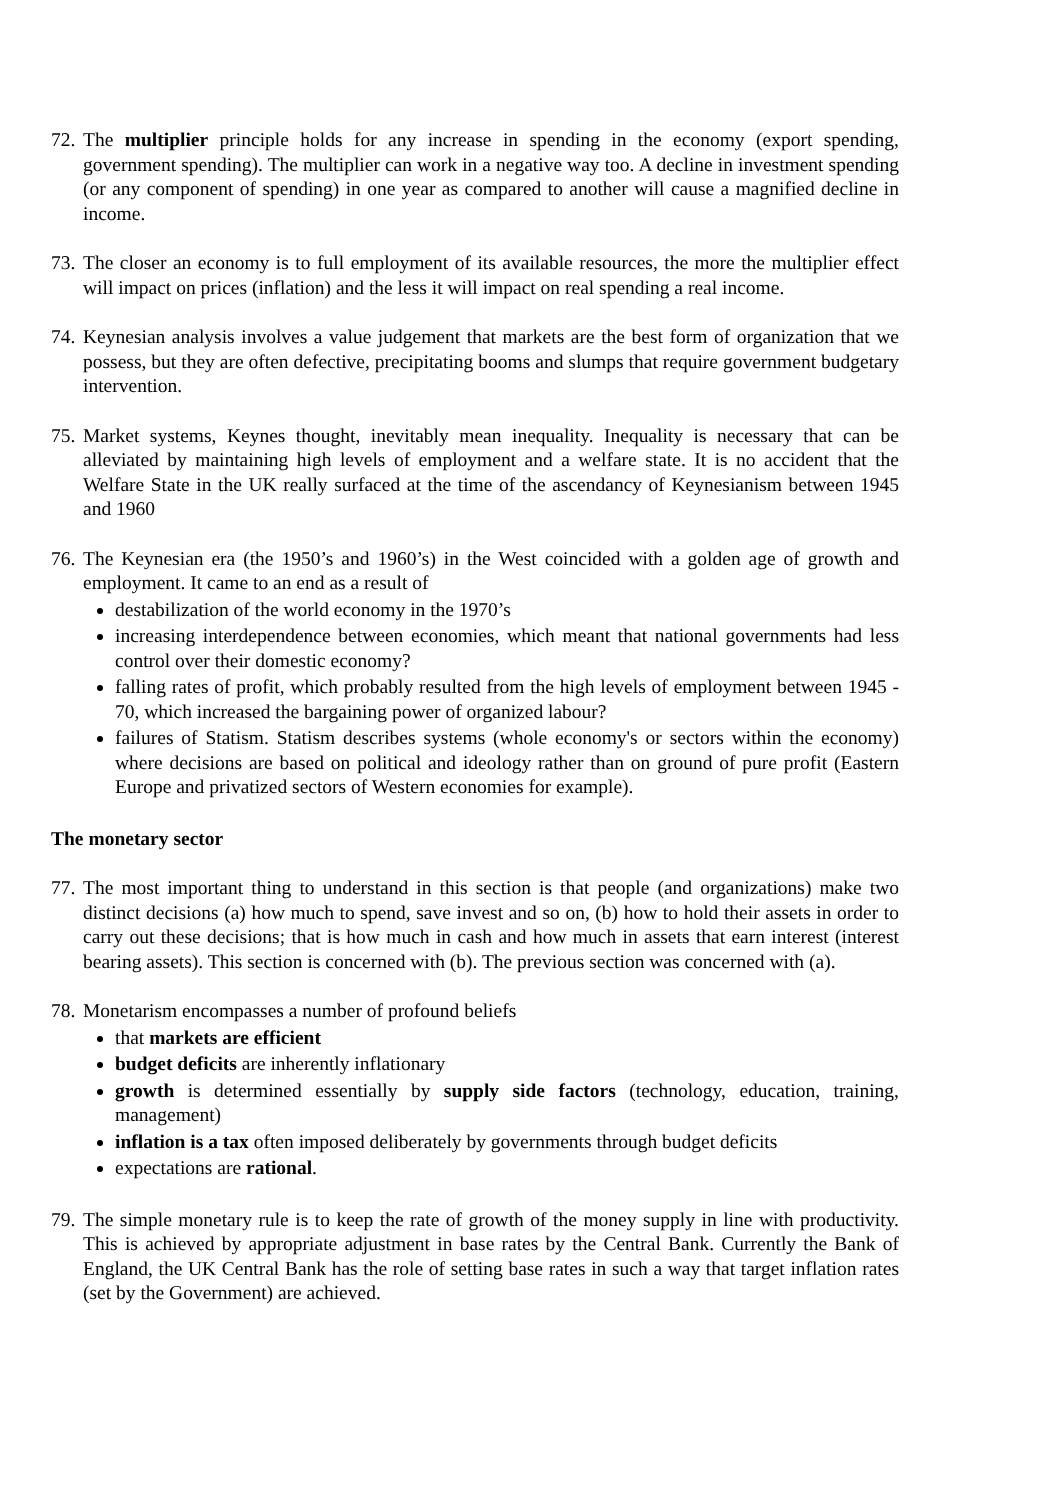72.
The multiplier principle holds for any increase in spending in the economy (export spending, government spending). The multiplier can work in a negative way too. A decline in investment spending (or any component of spending) in one year as compared to another will cause a magnified decline in income.
73.
The closer an economy is to full employment of its available resources, the more the multiplier effect will impact on prices (inflation) and the less it will impact on real spending a real income.
74.
Keynesian analysis involves a value judgement that markets are the best form of organization that we possess, but they are often defective, precipitating booms and slumps that require government budgetary intervention.
75.
Market systems, Keynes thought, inevitably mean inequality. Inequality is necessary that can be alleviated by maintaining high levels of employment and a welfare state. It is no accident that the Welfare State in the UK really surfaced at the time of the ascendancy of Keynesianism between 1945 and 1960
76.
The Keynesian era (the 1950’s and 1960’s) in the West coincided with a golden age of growth and employment. It came to an end as a result of
destabilization of the world economy in the 1970’s
increasing interdependence between economies, which meant that national governments had less control over their domestic economy?
falling rates of profit, which probably resulted from the high levels of employment between 1945 - 70, which increased the bargaining power of organized labour?
failures of Statism. Statism describes systems (whole economy's or sectors within the economy) where decisions are based on political and ideology rather than on ground of pure profit (Eastern Europe and privatized sectors of Western economies for example).
The monetary sector
77.
The most important thing to understand in this section is that people (and organizations) make two distinct decisions (a) how much to spend, save invest and so on, (b) how to hold their assets in order to carry out these decisions; that is how much in cash and how much in assets that earn interest (interest bearing assets). This section is concerned with (b). The previous section was concerned with (a).
78.
Monetarism encompasses a number of profound beliefs
that markets are efficient
budget deficits are inherently inflationary
growth is determined essentially by supply side factors (technology, education, training, management)
inflation is a tax often imposed deliberately by governments through budget deficits
expectations are rational.
79.
The simple monetary rule is to keep the rate of growth of the money supply in line with productivity. This is achieved by appropriate adjustment in base rates by the Central Bank. Currently the Bank of England, the UK Central Bank has the role of setting base rates in such a way that target inflation rates (set by the Government) are achieved.